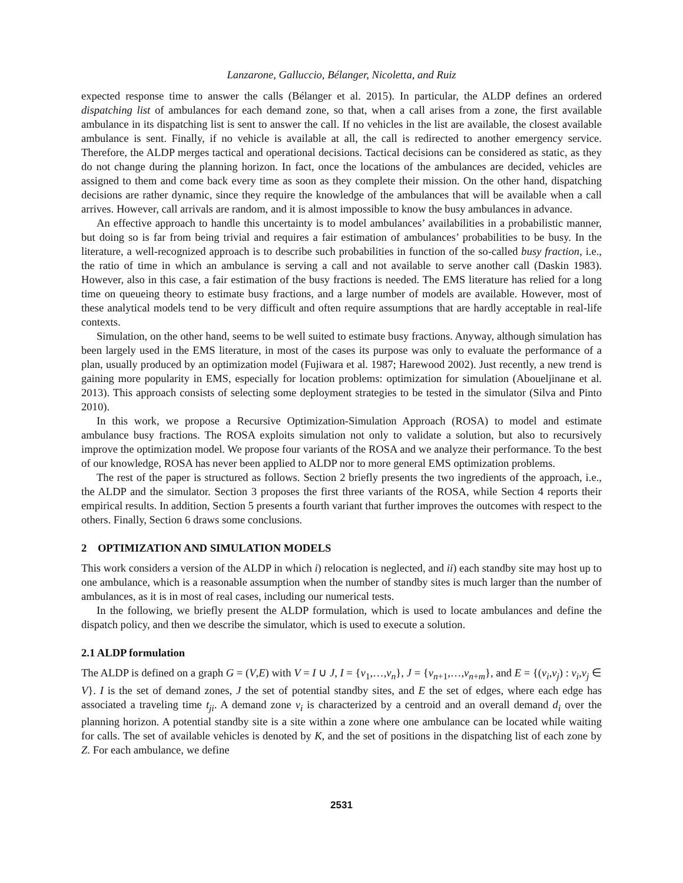Lanzarone, Galluccio, Bélanger, Nicoletta, and Ruiz
expected response time to answer the calls (Bélanger et al. 2015). In particular, the ALDP defines an ordered dispatching list of ambulances for each demand zone, so that, when a call arises from a zone, the first available ambulance in its dispatching list is sent to answer the call. If no vehicles in the list are available, the closest available ambulance is sent. Finally, if no vehicle is available at all, the call is redirected to another emergency service. Therefore, the ALDP merges tactical and operational decisions. Tactical decisions can be considered as static, as they do not change during the planning horizon. In fact, once the locations of the ambulances are decided, vehicles are assigned to them and come back every time as soon as they complete their mission. On the other hand, dispatching decisions are rather dynamic, since they require the knowledge of the ambulances that will be available when a call arrives. However, call arrivals are random, and it is almost impossible to know the busy ambulances in advance.
An effective approach to handle this uncertainty is to model ambulances’ availabilities in a probabilistic manner, but doing so is far from being trivial and requires a fair estimation of ambulances’ probabilities to be busy. In the literature, a well-recognized approach is to describe such probabilities in function of the so-called busy fraction, i.e., the ratio of time in which an ambulance is serving a call and not available to serve another call (Daskin 1983). However, also in this case, a fair estimation of the busy fractions is needed. The EMS literature has relied for a long time on queueing theory to estimate busy fractions, and a large number of models are available. However, most of these analytical models tend to be very difficult and often require assumptions that are hardly acceptable in real-life contexts.
Simulation, on the other hand, seems to be well suited to estimate busy fractions. Anyway, although simulation has been largely used in the EMS literature, in most of the cases its purpose was only to evaluate the performance of a plan, usually produced by an optimization model (Fujiwara et al. 1987; Harewood 2002). Just recently, a new trend is gaining more popularity in EMS, especially for location problems: optimization for simulation (Aboueljinane et al. 2013). This approach consists of selecting some deployment strategies to be tested in the simulator (Silva and Pinto 2010).
In this work, we propose a Recursive Optimization-Simulation Approach (ROSA) to model and estimate ambulance busy fractions. The ROSA exploits simulation not only to validate a solution, but also to recursively improve the optimization model. We propose four variants of the ROSA and we analyze their performance. To the best of our knowledge, ROSA has never been applied to ALDP nor to more general EMS optimization problems.
The rest of the paper is structured as follows. Section 2 briefly presents the two ingredients of the approach, i.e., the ALDP and the simulator. Section 3 proposes the first three variants of the ROSA, while Section 4 reports their empirical results. In addition, Section 5 presents a fourth variant that further improves the outcomes with respect to the others. Finally, Section 6 draws some conclusions.
2 OPTIMIZATION AND SIMULATION MODELS
This work considers a version of the ALDP in which i) relocation is neglected, and ii) each standby site may host up to one ambulance, which is a reasonable assumption when the number of standby sites is much larger than the number of ambulances, as it is in most of real cases, including our numerical tests.
In the following, we briefly present the ALDP formulation, which is used to locate ambulances and define the dispatch policy, and then we describe the simulator, which is used to execute a solution.
2.1 ALDP formulation
The ALDP is defined on a graph G = (V,E) with V = I ∪ J, I = {v<sub>1</sub>,…,v<sub>n</sub>}, J = {v<sub>n+1</sub>,…,v<sub>n+m</sub>}, and E = {(v<sub>i</sub>,v<sub>j</sub>) : v<sub>i</sub>,v<sub>j</sub> ∈ V}. I is the set of demand zones, J the set of potential standby sites, and E the set of edges, where each edge has associated a traveling time t<sub>ji</sub>. A demand zone v<sub>i</sub> is characterized by a centroid and an overall demand d<sub>i</sub> over the planning horizon. A potential standby site is a site within a zone where one ambulance can be located while waiting for calls. The set of available vehicles is denoted by K, and the set of positions in the dispatching list of each zone by Z. For each ambulance, we define
2531